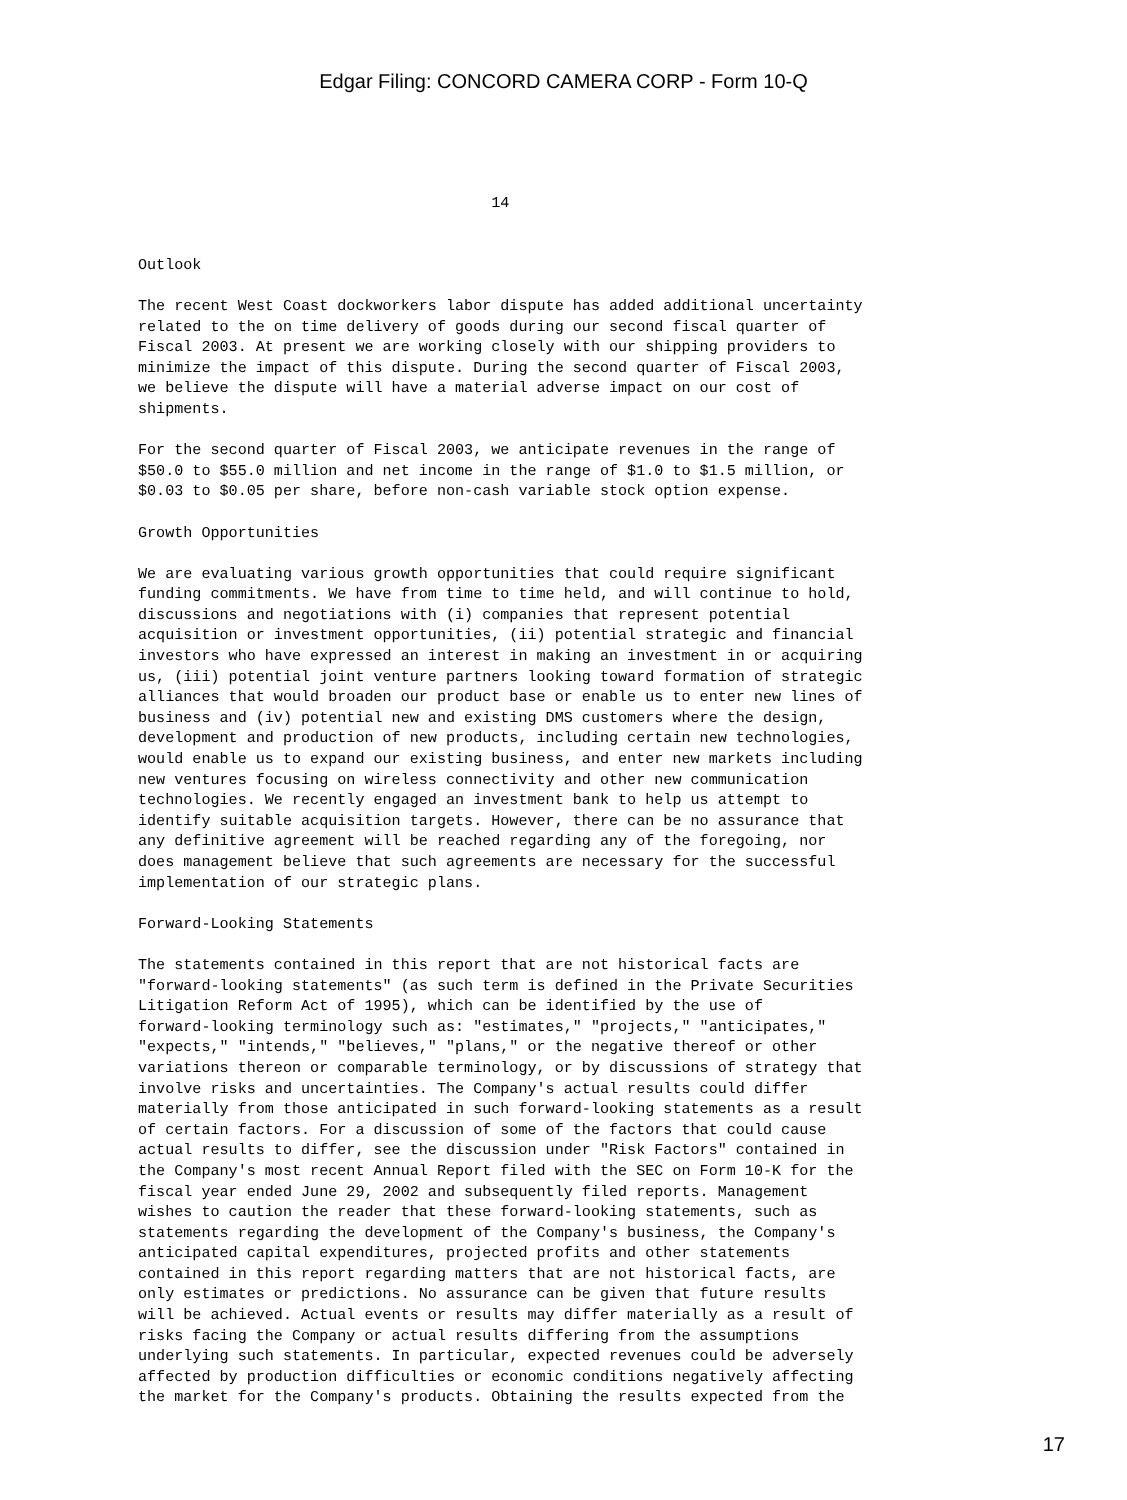Edgar Filing: CONCORD CAMERA CORP - Form 10-Q
                                       14


Outlook

The recent West Coast dockworkers labor dispute has added additional uncertainty
related to the on time delivery of goods during our second fiscal quarter of
Fiscal 2003. At present we are working closely with our shipping providers to
minimize the impact of this dispute. During the second quarter of Fiscal 2003,
we believe the dispute will have a material adverse impact on our cost of
shipments.

For the second quarter of Fiscal 2003, we anticipate revenues in the range of
$50.0 to $55.0 million and net income in the range of $1.0 to $1.5 million, or
$0.03 to $0.05 per share, before non-cash variable stock option expense.

Growth Opportunities

We are evaluating various growth opportunities that could require significant
funding commitments. We have from time to time held, and will continue to hold,
discussions and negotiations with (i) companies that represent potential
acquisition or investment opportunities, (ii) potential strategic and financial
investors who have expressed an interest in making an investment in or acquiring
us, (iii) potential joint venture partners looking toward formation of strategic
alliances that would broaden our product base or enable us to enter new lines of
business and (iv) potential new and existing DMS customers where the design,
development and production of new products, including certain new technologies,
would enable us to expand our existing business, and enter new markets including
new ventures focusing on wireless connectivity and other new communication
technologies. We recently engaged an investment bank to help us attempt to
identify suitable acquisition targets. However, there can be no assurance that
any definitive agreement will be reached regarding any of the foregoing, nor
does management believe that such agreements are necessary for the successful
implementation of our strategic plans.

Forward-Looking Statements

The statements contained in this report that are not historical facts are
"forward-looking statements" (as such term is defined in the Private Securities
Litigation Reform Act of 1995), which can be identified by the use of
forward-looking terminology such as: "estimates," "projects," "anticipates,"
"expects," "intends," "believes," "plans," or the negative thereof or other
variations thereon or comparable terminology, or by discussions of strategy that
involve risks and uncertainties. The Company's actual results could differ
materially from those anticipated in such forward-looking statements as a result
of certain factors. For a discussion of some of the factors that could cause
actual results to differ, see the discussion under "Risk Factors" contained in
the Company's most recent Annual Report filed with the SEC on Form 10-K for the
fiscal year ended June 29, 2002 and subsequently filed reports. Management
wishes to caution the reader that these forward-looking statements, such as
statements regarding the development of the Company's business, the Company's
anticipated capital expenditures, projected profits and other statements
contained in this report regarding matters that are not historical facts, are
only estimates or predictions. No assurance can be given that future results
will be achieved. Actual events or results may differ materially as a result of
risks facing the Company or actual results differing from the assumptions
underlying such statements. In particular, expected revenues could be adversely
affected by production difficulties or economic conditions negatively affecting
the market for the Company's products. Obtaining the results expected from the
17